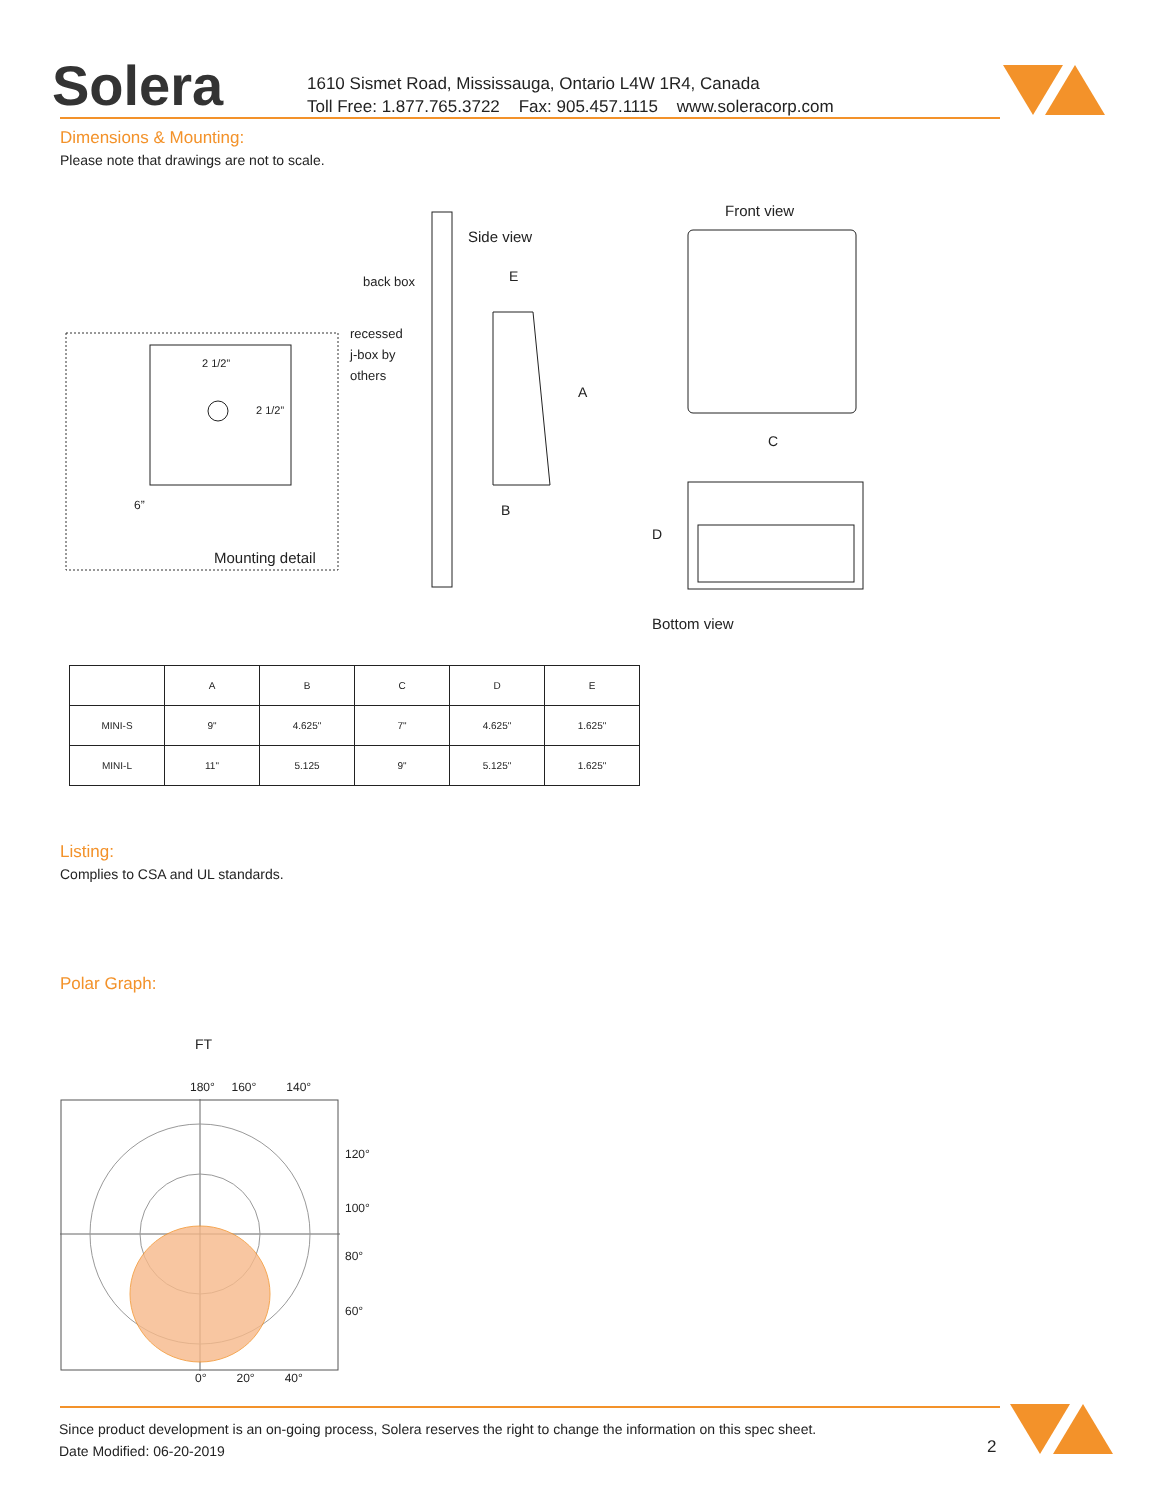Solera
1610 Sismet Road, Mississauga, Ontario L4W 1R4, Canada
Toll Free: 1.877.765.3722 Fax: 905.457.1115 www.soleracorp.com
Dimensions & Mounting:
Please note that drawings are not to scale.
Side view
back box E
recessed
j-box by
others
2 1/2”
2 1/2”
6”
Mounting detail
A
B
Front view
C
D
Bottom view
| | A | B | C | D | E |
| --- | --- | --- | --- | --- | --- |
| MINI-S | 9" | 4.625" | 7" | 4.625" | 1.625" |
| MINI-L | 11" | 5.125 | 9" | 5.125" | 1.625" |
Listing:
Complies to CSA and UL standards.
Polar Graph:
FT
180° 160° 140°
120°
100°
80°
60°
0° 20° 40°
Since product development is an on-going process, Solera reserves the right to change the information on this spec sheet.
Date Modified: 06-20-2019
2